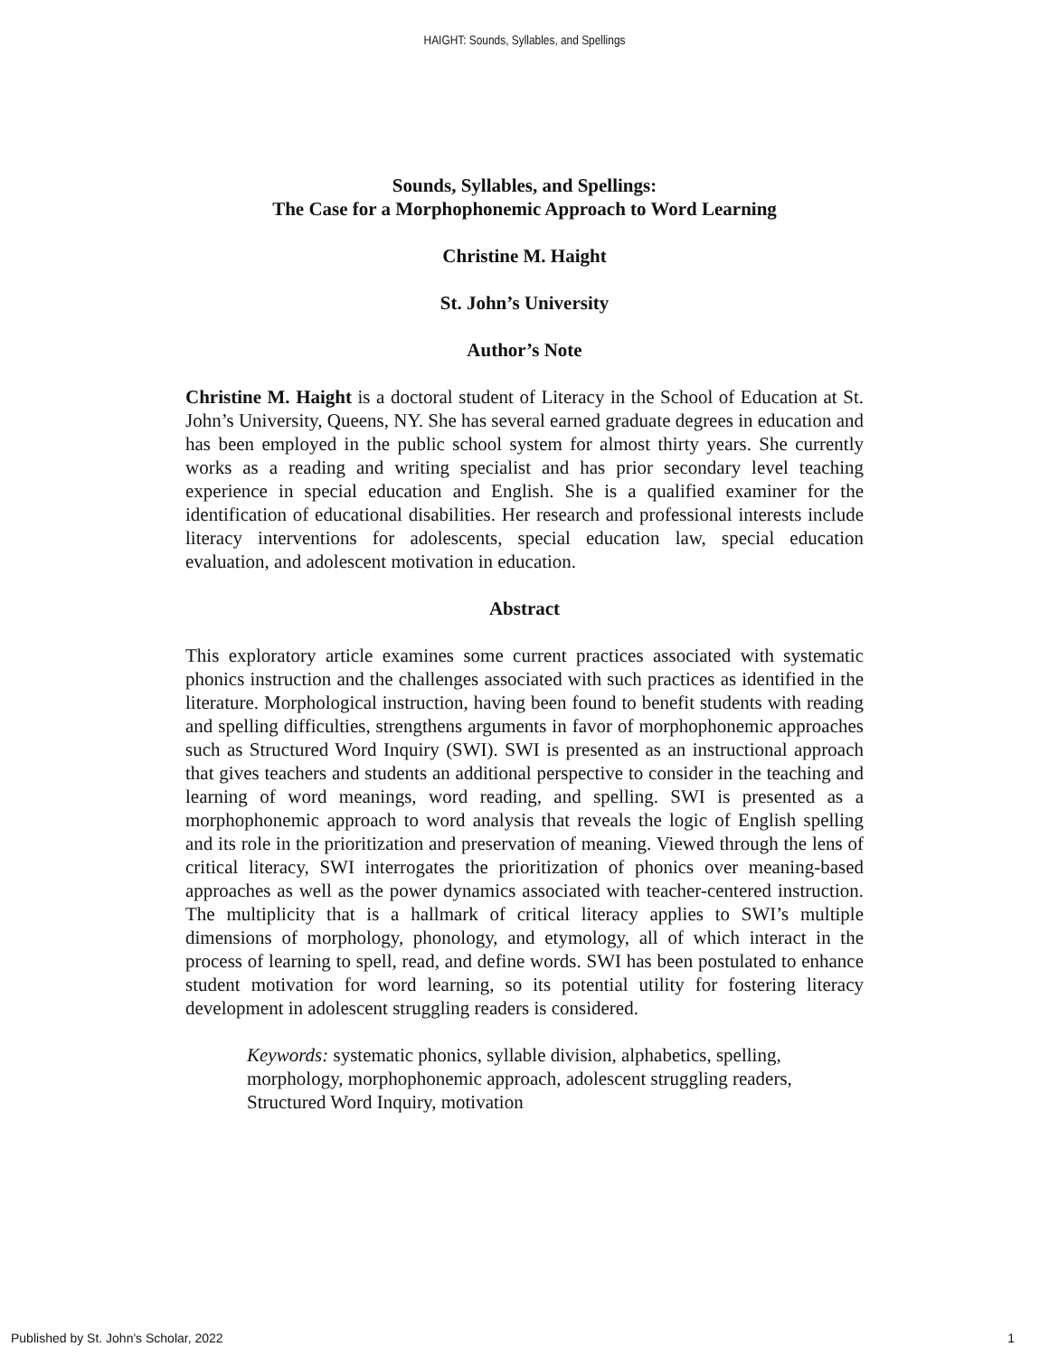HAIGHT: Sounds, Syllables, and Spellings
Sounds, Syllables, and Spellings:
The Case for a Morphophonemic Approach to Word Learning
Christine M. Haight
St. John’s University
Author’s Note
Christine M. Haight is a doctoral student of Literacy in the School of Education at St. John’s University, Queens, NY. She has several earned graduate degrees in education and has been employed in the public school system for almost thirty years. She currently works as a reading and writing specialist and has prior secondary level teaching experience in special education and English. She is a qualified examiner for the identification of educational disabilities. Her research and professional interests include literacy interventions for adolescents, special education law, special education evaluation, and adolescent motivation in education.
Abstract
This exploratory article examines some current practices associated with systematic phonics instruction and the challenges associated with such practices as identified in the literature. Morphological instruction, having been found to benefit students with reading and spelling difficulties, strengthens arguments in favor of morphophonemic approaches such as Structured Word Inquiry (SWI). SWI is presented as an instructional approach that gives teachers and students an additional perspective to consider in the teaching and learning of word meanings, word reading, and spelling. SWI is presented as a morphophonemic approach to word analysis that reveals the logic of English spelling and its role in the prioritization and preservation of meaning. Viewed through the lens of critical literacy, SWI interrogates the prioritization of phonics over meaning-based approaches as well as the power dynamics associated with teacher-centered instruction. The multiplicity that is a hallmark of critical literacy applies to SWI’s multiple dimensions of morphology, phonology, and etymology, all of which interact in the process of learning to spell, read, and define words. SWI has been postulated to enhance student motivation for word learning, so its potential utility for fostering literacy development in adolescent struggling readers is considered.
Keywords: systematic phonics, syllable division, alphabetics, spelling, morphology, morphophonemic approach, adolescent struggling readers, Structured Word Inquiry, motivation
Published by St. John's Scholar, 2022 1